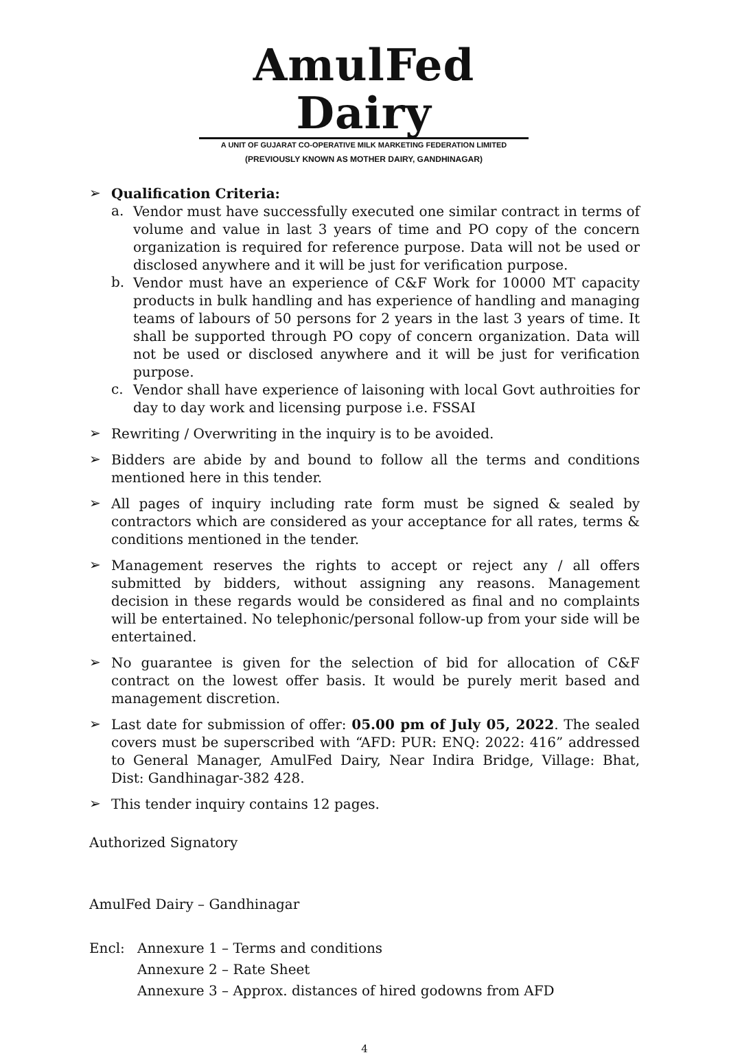AmulFed Dairy
A UNIT OF GUJARAT CO-OPERATIVE MILK MARKETING FEDERATION LIMITED
(PREVIOUSLY KNOWN AS MOTHER DAIRY, GANDHINAGAR)
➢
Qualification Criteria:
a.
Vendor must have successfully executed one similar contract in terms of volume and value in last 3 years of time and PO copy of the concern organization is required for reference purpose. Data will not be used or disclosed anywhere and it will be just for verification purpose.
b.
Vendor must have an experience of C&F Work for 10000 MT capacity products in bulk handling and has experience of handling and managing teams of labours of 50 persons for 2 years in the last 3 years of time. It shall be supported through PO copy of concern organization. Data will not be used or disclosed anywhere and it will be just for verification purpose.
c.
Vendor shall have experience of laisoning with local Govt authroities for day to day work and licensing purpose i.e. FSSAI
➢
Rewriting / Overwriting in the inquiry is to be avoided.
➢
Bidders are abide by and bound to follow all the terms and conditions mentioned here in this tender.
➢
All pages of inquiry including rate form must be signed & sealed by contractors which are considered as your acceptance for all rates, terms & conditions mentioned in the tender.
➢
Management reserves the rights to accept or reject any / all offers submitted by bidders, without assigning any reasons. Management decision in these regards would be considered as final and no complaints will be entertained. No telephonic/personal follow-up from your side will be entertained.
➢
No guarantee is given for the selection of bid for allocation of C&F contract on the lowest offer basis. It would be purely merit based and management discretion.
➢
Last date for submission of offer: 05.00 pm of July 05, 2022. The sealed covers must be superscribed with “AFD: PUR: ENQ: 2022: 416” addressed to General Manager, AmulFed Dairy, Near Indira Bridge, Village: Bhat, Dist: Gandhinagar-382 428.
➢
This tender inquiry contains 12 pages.
Authorized Signatory
AmulFed Dairy – Gandhinagar
Encl: Annexure 1 – Terms and conditions
Annexure 2 – Rate Sheet
Annexure 3 – Approx. distances of hired godowns from AFD
4